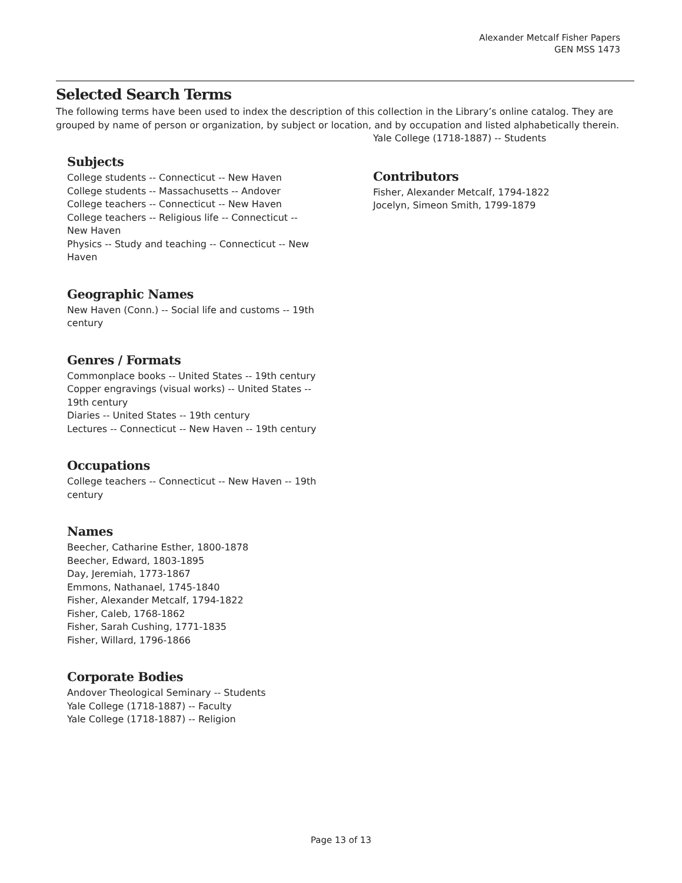Alexander Metcalf Fisher Papers
GEN MSS 1473
Selected Search Terms
The following terms have been used to index the description of this collection in the Library’s online catalog. They are grouped by name of person or organization, by subject or location, and by occupation and listed alphabetically therein.
Subjects
College students -- Connecticut -- New Haven
College students -- Massachusetts -- Andover
College teachers -- Connecticut -- New Haven
College teachers -- Religious life -- Connecticut -- New Haven
Physics -- Study and teaching -- Connecticut -- New Haven
Geographic Names
New Haven (Conn.) -- Social life and customs -- 19th century
Genres / Formats
Commonplace books -- United States -- 19th century
Copper engravings (visual works) -- United States -- 19th century
Diaries -- United States -- 19th century
Lectures -- Connecticut -- New Haven -- 19th century
Occupations
College teachers -- Connecticut -- New Haven -- 19th century
Names
Beecher, Catharine Esther, 1800-1878
Beecher, Edward, 1803-1895
Day, Jeremiah, 1773-1867
Emmons, Nathanael, 1745-1840
Fisher, Alexander Metcalf, 1794-1822
Fisher, Caleb, 1768-1862
Fisher, Sarah Cushing, 1771-1835
Fisher, Willard, 1796-1866
Corporate Bodies
Andover Theological Seminary -- Students
Yale College (1718-1887) -- Faculty
Yale College (1718-1887) -- Religion
Yale College (1718-1887) -- Students
Contributors
Fisher, Alexander Metcalf, 1794-1822
Jocelyn, Simeon Smith, 1799-1879
Page 13 of 13